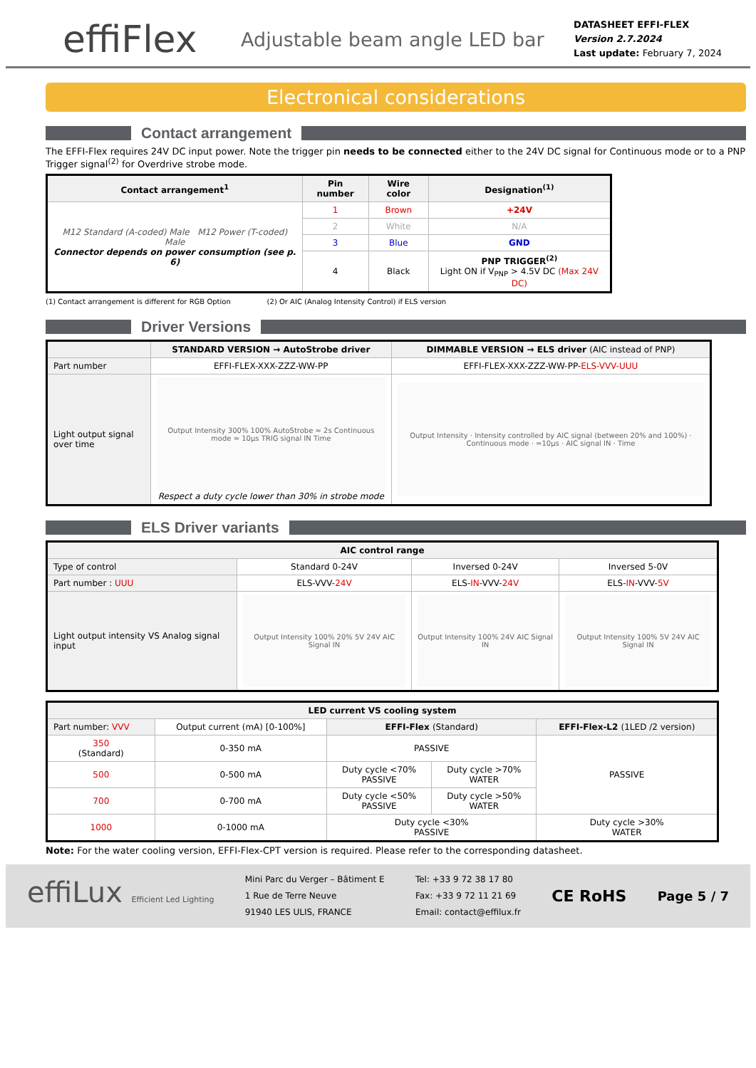effiFlex
Adjustable beam angle LED bar
DATASHEET EFFI-FLEX
Version 2.7.2024
Last update: February 7, 2024
Electronical considerations
Contact arrangement
The EFFI-Flex requires 24V DC input power. Note the trigger pin needs to be connected either to the 24V DC signal for Continuous mode or to a PNP Trigger signal<sup>(2)</sup> for Overdrive strobe mode.
| Contact arrangement<sup>1</sup> | Pin number | Wire color | Designation<sup>(1)</sup> |
| --- | --- | --- | --- |
| M12 Standard (A-coded) Male M12 Power (T-coded) Male Connector depends on power consumption (see p. 6) | 1 | Brown | +24V |
| | 2 | White | N/A |
| | 3 | Blue | GND |
| | 4 | Black | PNP TRIGGER<sup>(2)</sup> Light ON if V<sub>PNP</sub> > 4.5V DC (Max 24V DC) |
(1) Contact arrangement is different for RGB Option (2) Or AIC (Analog Intensity Control) if ELS version
Driver Versions
| | STANDARD VERSION → AutoStrobe driver | DIMMABLE VERSION → ELS driver (AIC instead of PNP) |
| --- | --- | --- |
| Part number | EFFI-FLEX-XXX-ZZZ-WW-PP | EFFI-FLEX-XXX-ZZZ-WW-PP- ELS-VVV-UUU |
| Light output signal over time | Output Intensity 300% 100% AutoStrobe ≈ 2s Continuous mode ≈ 10µs TRIG signal IN Time Respect a duty cycle lower than 30% in strobe mode | Output Intensity · Intensity controlled by AIC signal (between 20% and 100%) · Continuous mode · ≈10µs · AIC signal IN · Time |
ELS Driver variants
| AIC control range | | | |
| --- | --- | --- | --- |
| Type of control | Standard 0-24V | Inversed 0-24V | Inversed 5-0V |
| Part number : UUU | ELS-VVV- 24V | ELS- IN -VVV- 24V | ELS- IN -VVV- 5V |
| Light output intensity VS Analog signal input | Output Intensity 100% 20% 5V 24V AIC Signal IN | Output Intensity 100% 24V AIC Signal IN | Output Intensity 100% 5V 24V AIC Signal IN |
| LED current VS cooling system | | | | |
| --- | --- | --- | --- | --- |
| Part number: VVV | Output current (mA) [0-100%] | EFFI-Flex (Standard) | | EFFI-Flex-L2 (1LED /2 version) |
| 350 (Standard) | 0-350 mA | PASSIVE | | PASSIVE |
| 500 | 0-500 mA | Duty cycle <70% PASSIVE | Duty cycle >70% WATER | |
| 700 | 0-700 mA | Duty cycle <50% PASSIVE | Duty cycle >50% WATER | |
| 1000 | 0-1000 mA | Duty cycle <30% PASSIVE | | Duty cycle >30% WATER |
Note: For the water cooling version, EFFI-Flex-CPT version is required. Please refer to the corresponding datasheet.
effiLux Efficient Led Lighting
Mini Parc du Verger – Bâtiment E
1 Rue de Terre Neuve
91940 LES ULIS, FRANCE
Tel: +33 9 72 38 17 80
Fax: +33 9 72 11 21 69
Email: contact@effilux.fr
CE RoHS
Page 5 / 7